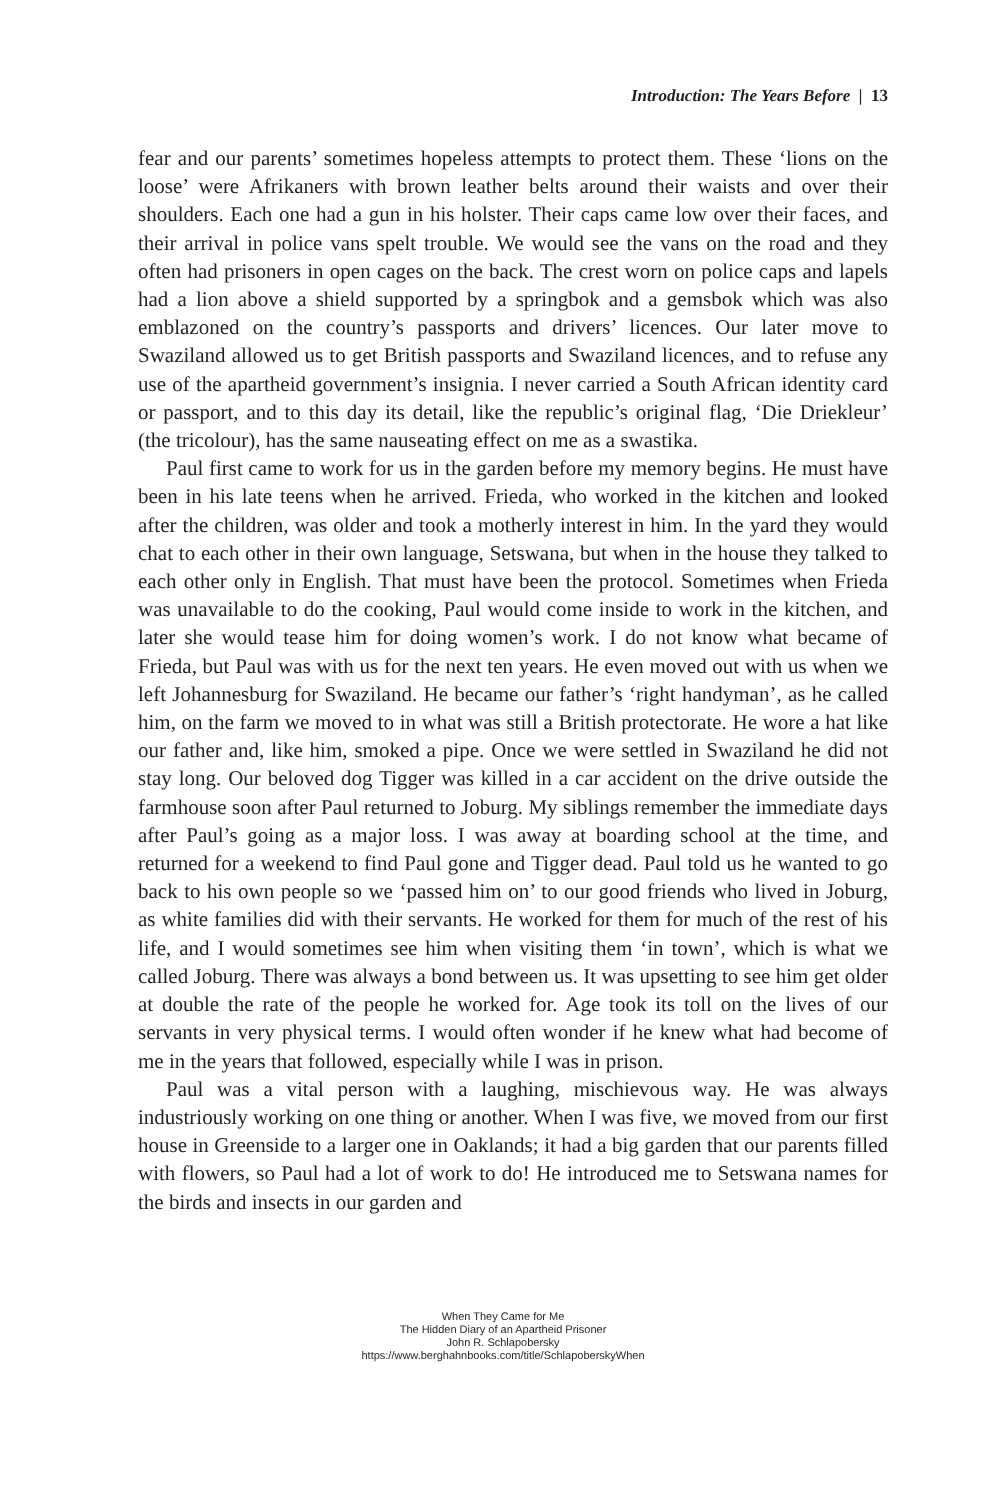Introduction: The Years Before | 13
fear and our parents’ sometimes hopeless attempts to protect them. These ‘lions on the loose’ were Afrikaners with brown leather belts around their waists and over their shoulders. Each one had a gun in his holster. Their caps came low over their faces, and their arrival in police vans spelt trouble. We would see the vans on the road and they often had prisoners in open cages on the back. The crest worn on police caps and lapels had a lion above a shield supported by a springbok and a gemsbok which was also emblazoned on the country’s passports and drivers’ licences. Our later move to Swaziland allowed us to get British passports and Swaziland licences, and to refuse any use of the apartheid government’s insignia. I never carried a South African identity card or passport, and to this day its detail, like the republic’s original flag, ‘Die Driekleur’ (the tricolour), has the same nauseating effect on me as a swastika.
Paul first came to work for us in the garden before my memory begins. He must have been in his late teens when he arrived. Frieda, who worked in the kitchen and looked after the children, was older and took a motherly interest in him. In the yard they would chat to each other in their own language, Setswana, but when in the house they talked to each other only in English. That must have been the protocol. Sometimes when Frieda was unavailable to do the cooking, Paul would come inside to work in the kitchen, and later she would tease him for doing women’s work. I do not know what became of Frieda, but Paul was with us for the next ten years. He even moved out with us when we left Johannesburg for Swaziland. He became our father’s ‘right handyman’, as he called him, on the farm we moved to in what was still a British protectorate. He wore a hat like our father and, like him, smoked a pipe. Once we were settled in Swaziland he did not stay long. Our beloved dog Tigger was killed in a car accident on the drive outside the farmhouse soon after Paul returned to Joburg. My siblings remember the immediate days after Paul’s going as a major loss. I was away at boarding school at the time, and returned for a weekend to find Paul gone and Tigger dead. Paul told us he wanted to go back to his own people so we ‘passed him on’ to our good friends who lived in Joburg, as white families did with their servants. He worked for them for much of the rest of his life, and I would sometimes see him when visiting them ‘in town’, which is what we called Joburg. There was always a bond between us. It was upsetting to see him get older at double the rate of the people he worked for. Age took its toll on the lives of our servants in very physical terms. I would often wonder if he knew what had become of me in the years that followed, especially while I was in prison.
Paul was a vital person with a laughing, mischievous way. He was always industriously working on one thing or another. When I was five, we moved from our first house in Greenside to a larger one in Oaklands; it had a big garden that our parents filled with flowers, so Paul had a lot of work to do! He introduced me to Setswana names for the birds and insects in our garden and
When They Came for Me
The Hidden Diary of an Apartheid Prisoner
John R. Schlapobersky
https://www.berghahnbooks.com/title/SchlapoberskyWhen